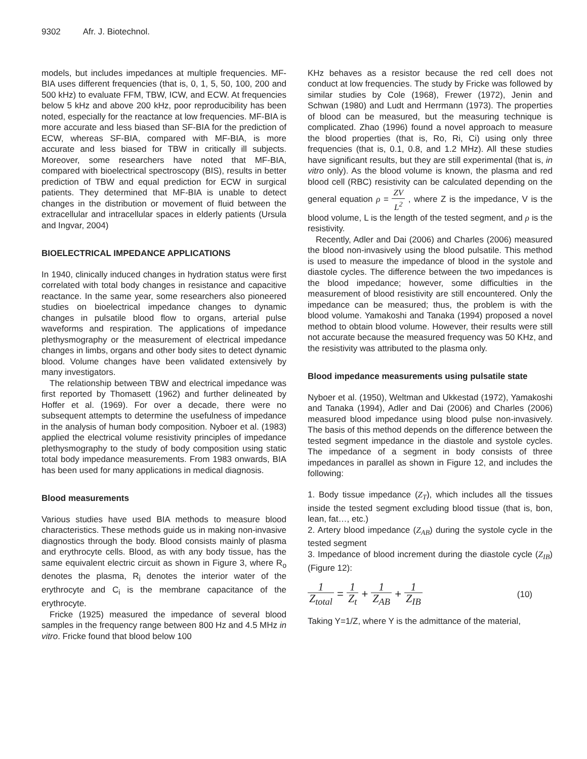9302 Afr. J. Biotechnol.
models, but includes impedances at multiple frequencies. MF-BIA uses different frequencies (that is, 0, 1, 5, 50, 100, 200 and 500 kHz) to evaluate FFM, TBW, ICW, and ECW. At frequencies below 5 kHz and above 200 kHz, poor reproducibility has been noted, especially for the reactance at low frequencies. MF-BIA is more accurate and less biased than SF-BIA for the prediction of ECW, whereas SF-BIA, compared with MF-BIA, is more accurate and less biased for TBW in critically ill subjects. Moreover, some researchers have noted that MF-BIA, compared with bioelectrical spectroscopy (BIS), results in better prediction of TBW and equal prediction for ECW in surgical patients. They determined that MF-BIA is unable to detect changes in the distribution or movement of fluid between the extracellular and intracellular spaces in elderly patients (Ursula and Ingvar, 2004)
BIOELECTRICAL IMPEDANCE APPLICATIONS
In 1940, clinically induced changes in hydration status were first correlated with total body changes in resistance and capacitive reactance. In the same year, some researchers also pioneered studies on bioelectrical impedance changes to dynamic changes in pulsatile blood flow to organs, arterial pulse waveforms and respiration. The applications of impedance plethysmography or the measurement of electrical impedance changes in limbs, organs and other body sites to detect dynamic blood. Volume changes have been validated extensively by many investigators.
The relationship between TBW and electrical impedance was first reported by Thomasett (1962) and further delineated by Hoffer et al. (1969). For over a decade, there were no subsequent attempts to determine the usefulness of impedance in the analysis of human body composition. Nyboer et al. (1983) applied the electrical volume resistivity principles of impedance plethysmography to the study of body composition using static total body impedance measurements. From 1983 onwards, BIA has been used for many applications in medical diagnosis.
Blood measurements
Various studies have used BIA methods to measure blood characteristics. These methods guide us in making non-invasive diagnostics through the body. Blood consists mainly of plasma and erythrocyte cells. Blood, as with any body tissue, has the same equivalent electric circuit as shown in Figure 3, where R<sub>o</sub> denotes the plasma, R<sub>i</sub> denotes the interior water of the erythrocyte and C<sub>i</sub> is the membrane capacitance of the erythrocyte.
Fricke (1925) measured the impedance of several blood samples in the frequency range between 800 Hz and 4.5 MHz in vitro. Fricke found that blood below 100
KHz behaves as a resistor because the red cell does not conduct at low frequencies. The study by Fricke was followed by similar studies by Cole (1968), Frewer (1972), Jenin and Schwan (1980) and Ludt and Herrmann (1973). The properties of blood can be measured, but the measuring technique is complicated. Zhao (1996) found a novel approach to measure the blood properties (that is, Ro, Ri, Ci) using only three frequencies (that is, 0.1, 0.8, and 1.2 MHz). All these studies have significant results, but they are still experimental (that is, in vitro only). As the blood volume is known, the plasma and red blood cell (RBC) resistivity can be calculated depending on the general equation ρ = ZV L<sup>2</sup> , where Z is the impedance, V is the blood volume, L is the length of the tested segment, and ρ is the resistivity.
Recently, Adler and Dai (2006) and Charles (2006) measured the blood non-invasively using the blood pulsatile. This method is used to measure the impedance of blood in the systole and diastole cycles. The difference between the two impedances is the blood impedance; however, some difficulties in the measurement of blood resistivity are still encountered. Only the impedance can be measured; thus, the problem is with the blood volume. Yamakoshi and Tanaka (1994) proposed a novel method to obtain blood volume. However, their results were still not accurate because the measured frequency was 50 KHz, and the resistivity was attributed to the plasma only.
Blood impedance measurements using pulsatile state
Nyboer et al. (1950), Weltman and Ukkestad (1972), Yamakoshi and Tanaka (1994), Adler and Dai (2006) and Charles (2006) measured blood impedance using blood pulse non-invasively. The basis of this method depends on the difference between the tested segment impedance in the diastole and systole cycles. The impedance of a segment in body consists of three impedances in parallel as shown in Figure 12, and includes the following:
1. Body tissue impedance (Z<sub>T</sub>), which includes all the tissues inside the tested segment excluding blood tissue (that is, bon, lean, fat…, etc.)
2. Artery blood impedance (Z<sub>AB</sub>) during the systole cycle in the tested segment
3. Impedance of blood increment during the diastole cycle (Z<sub>IB</sub>) (Figure 12):
1 Z<sub>total</sub> = 1 Z<sub>t</sub> + 1 Z<sub>AB</sub> + 1 Z<sub>IB</sub>
(10)
Taking Y=1/Z, where Y is the admittance of the material,